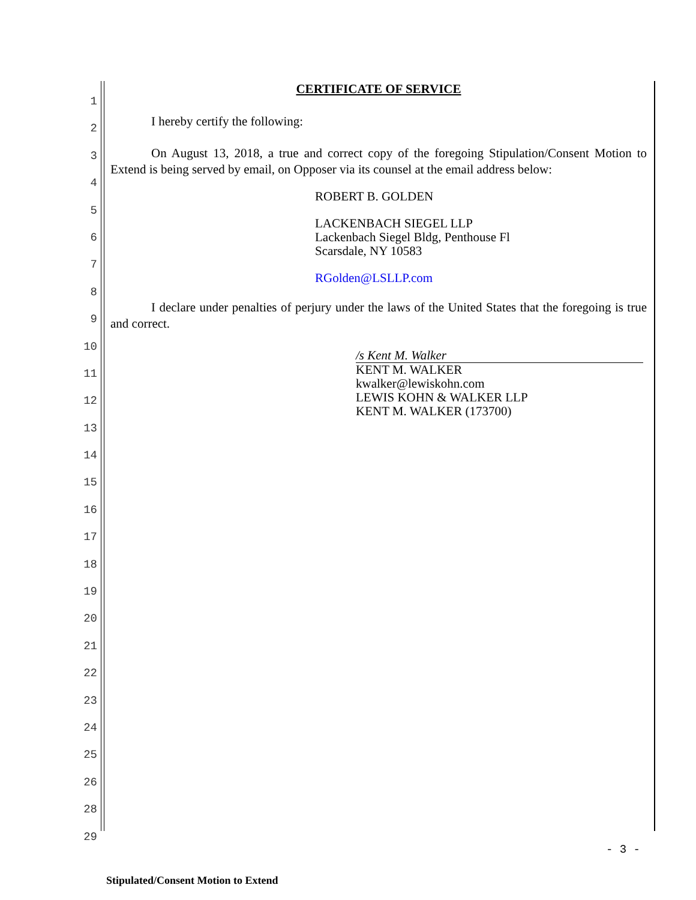1
2
3
4
5
6
7
8
9
10
11
12
13
14
15
16
17
18
19
20
21
22
23
24
25
26
28
29
CERTIFICATE OF SERVICE
I hereby certify the following:
On August 13, 2018, a true and correct copy of the foregoing Stipulation/Consent Motion to Extend is being served by email, on Opposer via its counsel at the email address below:
ROBERT B. GOLDEN
LACKENBACH SIEGEL LLP
Lackenbach Siegel Bldg, Penthouse Fl
Scarsdale, NY 10583
RGolden@LSLLP.com
I declare under penalties of perjury under the laws of the United States that the foregoing is true and correct.
/s Kent M. Walker
KENT M. WALKER
kwalker@lewiskohn.com
LEWIS KOHN & WALKER LLP
KENT M. WALKER (173700)
- 3 -
Stipulated/Consent Motion to Extend